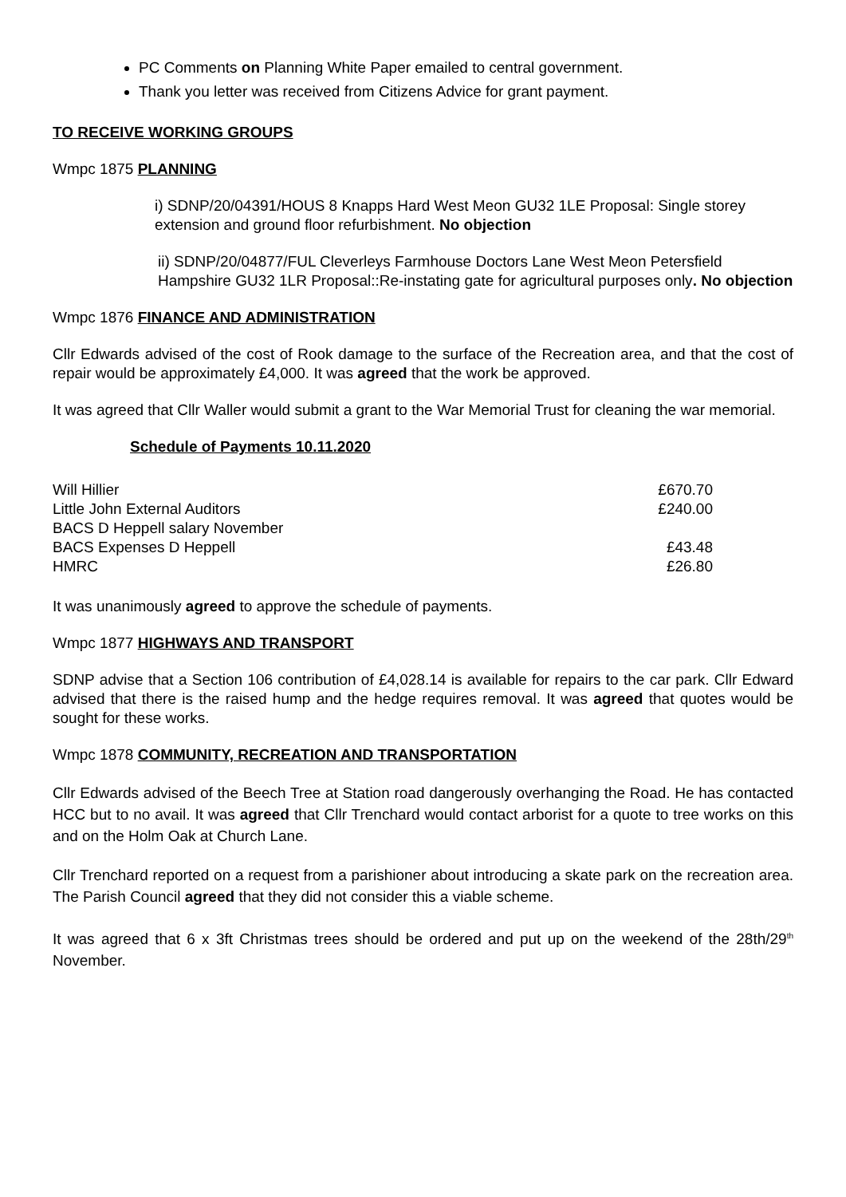PC Comments on Planning White Paper emailed to central government.
Thank you letter was received from Citizens Advice for grant payment.
TO RECEIVE WORKING GROUPS
Wmpc 1875 PLANNING
i) SDNP/20/04391/HOUS 8 Knapps Hard West Meon GU32 1LE Proposal: Single storey extension and ground floor refurbishment. No objection
ii) SDNP/20/04877/FUL Cleverleys Farmhouse Doctors Lane West Meon Petersfield Hampshire GU32 1LR Proposal::Re-instating gate for agricultural purposes only. No objection
Wmpc 1876 FINANCE AND ADMINISTRATION
Cllr Edwards advised of the cost of Rook damage to the surface of the Recreation area, and that the cost of repair would be approximately £4,000. It was agreed that the work be approved.
It was agreed that Cllr Waller would submit a grant to the War Memorial Trust for cleaning the war memorial.
Schedule of Payments 10.11.2020
| Will Hillier | £670.70 |
| Little John External Auditors | £240.00 |
| BACS D Heppell salary November | |
| BACS Expenses D Heppell | £43.48 |
| HMRC | £26.80 |
It was unanimously agreed to approve the schedule of payments.
Wmpc 1877 HIGHWAYS AND TRANSPORT
SDNP advise that a Section 106 contribution of £4,028.14 is available for repairs to the car park. Cllr Edward advised that there is the raised hump and the hedge requires removal. It was agreed that quotes would be sought for these works.
Wmpc 1878 COMMUNITY, RECREATION AND TRANSPORTATION
Cllr Edwards advised of the Beech Tree at Station road dangerously overhanging the Road. He has contacted HCC but to no avail. It was agreed that Cllr Trenchard would contact arborist for a quote to tree works on this and on the Holm Oak at Church Lane.
Cllr Trenchard reported on a request from a parishioner about introducing a skate park on the recreation area. The Parish Council agreed that they did not consider this a viable scheme.
It was agreed that 6 x 3ft Christmas trees should be ordered and put up on the weekend of the 28th/29<sup>th</sup> November.